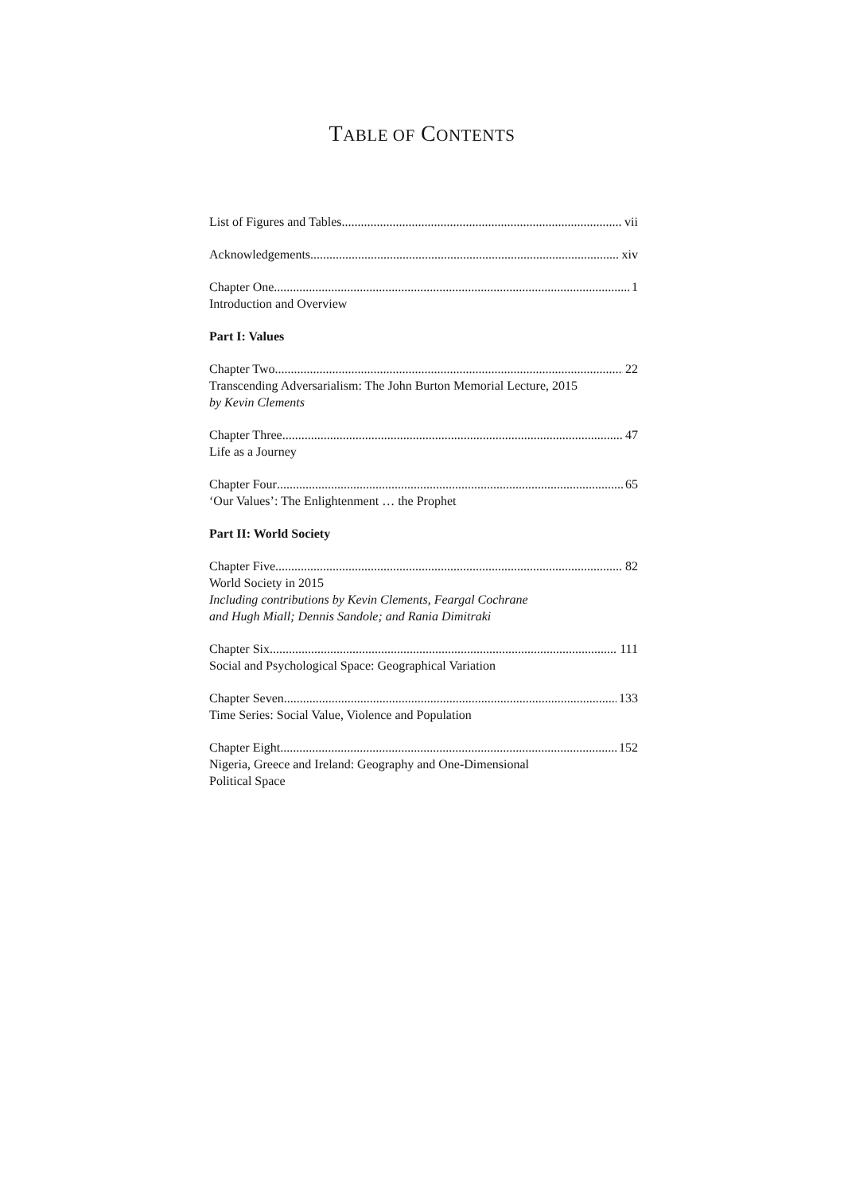TABLE OF CONTENTS
List of Figures and Tables vii
Acknowledgements xiv
Chapter One 1
Introduction and Overview
Part I: Values
Chapter Two 22
Transcending Adversarialism: The John Burton Memorial Lecture, 2015
by Kevin Clements
Chapter Three 47
Life as a Journey
Chapter Four 65
‘Our Values’: The Enlightenment … the Prophet
Part II: World Society
Chapter Five 82
World Society in 2015
Including contributions by Kevin Clements, Feargal Cochrane
and Hugh Miall; Dennis Sandole; and Rania Dimitraki
Chapter Six 111
Social and Psychological Space: Geographical Variation
Chapter Seven 133
Time Series: Social Value, Violence and Population
Chapter Eight 152
Nigeria, Greece and Ireland: Geography and One-Dimensional
Political Space